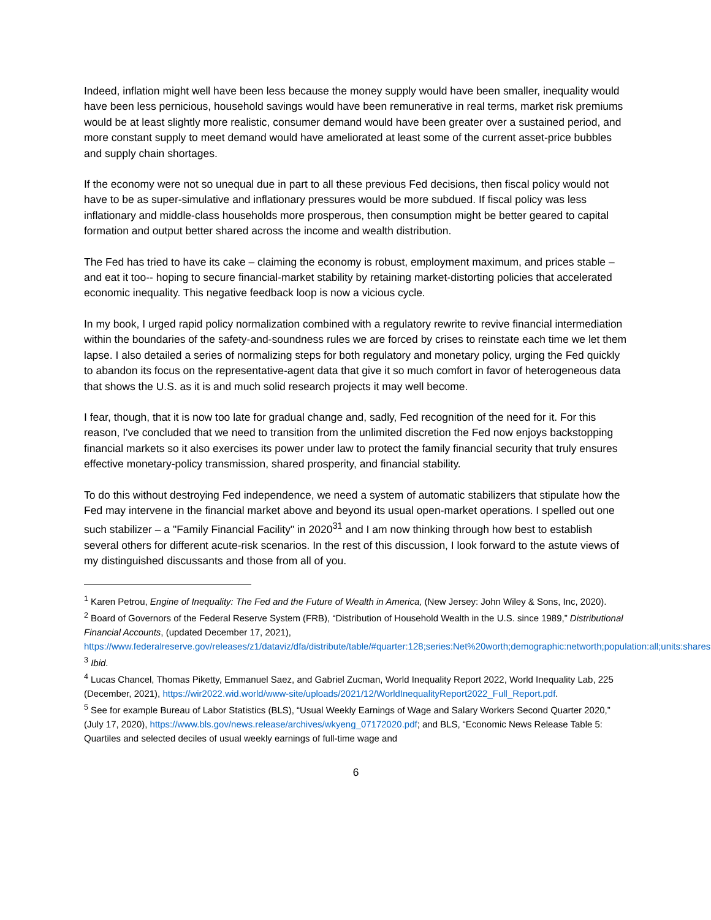Indeed, inflation might well have been less because the money supply would have been smaller, inequality would have been less pernicious, household savings would have been remunerative in real terms, market risk premiums would be at least slightly more realistic, consumer demand would have been greater over a sustained period, and more constant supply to meet demand would have ameliorated at least some of the current asset-price bubbles and supply chain shortages.
If the economy were not so unequal due in part to all these previous Fed decisions, then fiscal policy would not have to be as super-simulative and inflationary pressures would be more subdued. If fiscal policy was less inflationary and middle-class households more prosperous, then consumption might be better geared to capital formation and output better shared across the income and wealth distribution.
The Fed has tried to have its cake – claiming the economy is robust, employment maximum, and prices stable – and eat it too-- hoping to secure financial-market stability by retaining market-distorting policies that accelerated economic inequality. This negative feedback loop is now a vicious cycle.
In my book, I urged rapid policy normalization combined with a regulatory rewrite to revive financial intermediation within the boundaries of the safety-and-soundness rules we are forced by crises to reinstate each time we let them lapse. I also detailed a series of normalizing steps for both regulatory and monetary policy, urging the Fed quickly to abandon its focus on the representative-agent data that give it so much comfort in favor of heterogeneous data that shows the U.S. as it is and much solid research projects it may well become.
I fear, though, that it is now too late for gradual change and, sadly, Fed recognition of the need for it. For this reason, I've concluded that we need to transition from the unlimited discretion the Fed now enjoys backstopping financial markets so it also exercises its power under law to protect the family financial security that truly ensures effective monetary-policy transmission, shared prosperity, and financial stability.
To do this without destroying Fed independence, we need a system of automatic stabilizers that stipulate how the Fed may intervene in the financial market above and beyond its usual open-market operations. I spelled out one such stabilizer – a "Family Financial Facility" in 2020<sup>31</sup> and I am now thinking through how best to establish several others for different acute-risk scenarios. In the rest of this discussion, I look forward to the astute views of my distinguished discussants and those from all of you.
<sup>1</sup> Karen Petrou, Engine of Inequality: The Fed and the Future of Wealth in America, (New Jersey: John Wiley & Sons, Inc, 2020).
<sup>2</sup> Board of Governors of the Federal Reserve System (FRB), “Distribution of Household Wealth in the U.S. since 1989,” Distributional Financial Accounts, (updated December 17, 2021), https://www.federalreserve.gov/releases/z1/dataviz/dfa/distribute/table/#quarter:128;series:Net%20worth;demographic:networth;population:all;units:shares.
<sup>3</sup> Ibid.
<sup>4</sup> Lucas Chancel, Thomas Piketty, Emmanuel Saez, and Gabriel Zucman, World Inequality Report 2022, World Inequality Lab, 225 (December, 2021), https://wir2022.wid.world/www-site/uploads/2021/12/WorldInequalityReport2022_Full_Report.pdf.
<sup>5</sup> See for example Bureau of Labor Statistics (BLS), “Usual Weekly Earnings of Wage and Salary Workers Second Quarter 2020,” (July 17, 2020), https://www.bls.gov/news.release/archives/wkyeng_07172020.pdf; and BLS, “Economic News Release Table 5: Quartiles and selected deciles of usual weekly earnings of full-time wage and
6